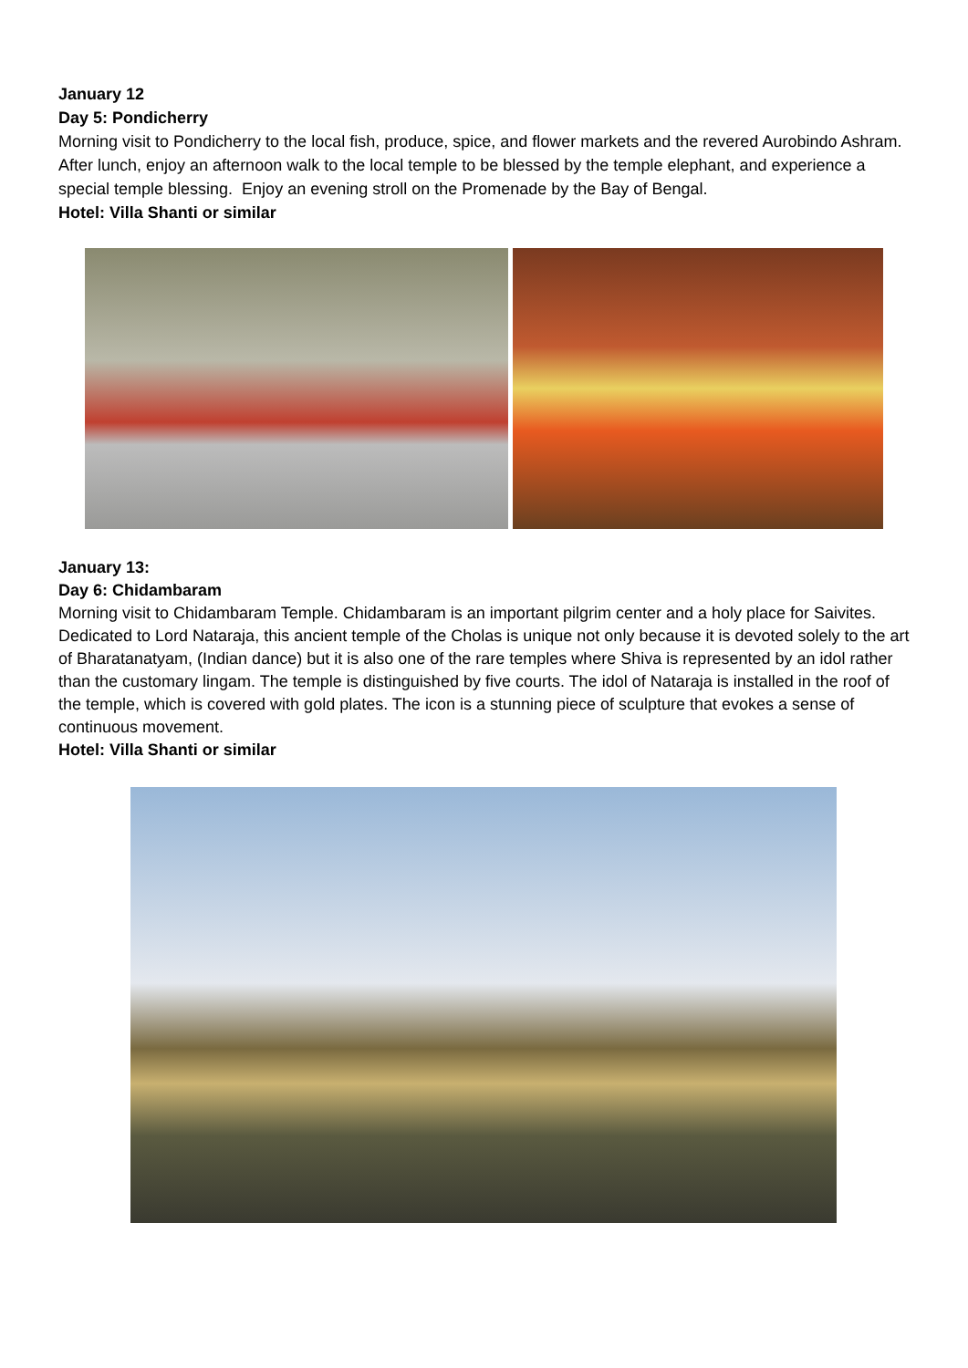January 12
Day 5: Pondicherry
Morning visit to Pondicherry to the local fish, produce, spice, and flower markets and the revered Aurobindo Ashram.
After lunch, enjoy an afternoon walk to the local temple to be blessed by the temple elephant, and experience a special temple blessing. Enjoy an evening stroll on the Promenade by the Bay of Bengal.
Hotel: Villa Shanti or similar
January 13:
Day 6: Chidambaram
Morning visit to Chidambaram Temple. Chidambaram is an important pilgrim center and a holy place for Saivites. Dedicated to Lord Nataraja, this ancient temple of the Cholas is unique not only because it is devoted solely to the art of Bharatanatyam, (Indian dance) but it is also one of the rare temples where Shiva is represented by an idol rather than the customary lingam. The temple is distinguished by five courts. The idol of Nataraja is installed in the roof of the temple, which is covered with gold plates. The icon is a stunning piece of sculpture that evokes a sense of continuous movement.
Hotel: Villa Shanti or similar